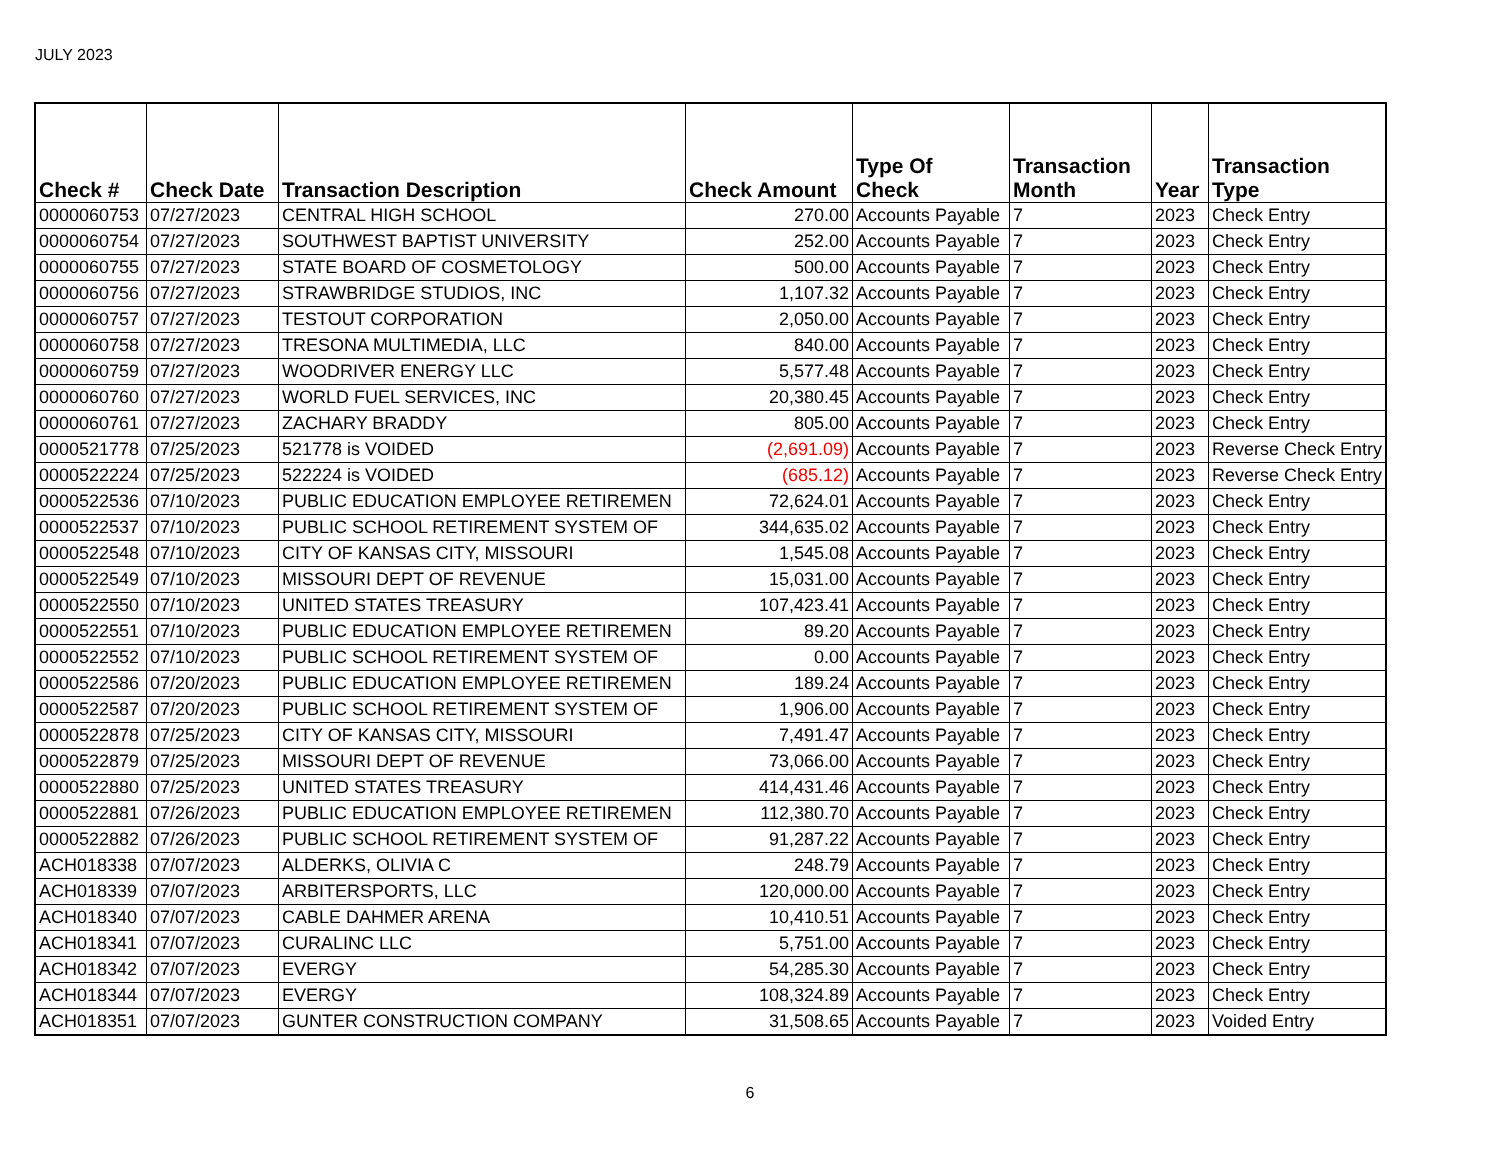JULY 2023
| Check # | Check Date | Transaction Description | Check Amount | Type Of Check | Transaction Month | Year | Transaction Type |
| --- | --- | --- | --- | --- | --- | --- | --- |
| 0000060753 | 07/27/2023 | CENTRAL HIGH SCHOOL | 270.00 | Accounts Payable | 7 | 2023 | Check Entry |
| 0000060754 | 07/27/2023 | SOUTHWEST BAPTIST UNIVERSITY | 252.00 | Accounts Payable | 7 | 2023 | Check Entry |
| 0000060755 | 07/27/2023 | STATE BOARD OF COSMETOLOGY | 500.00 | Accounts Payable | 7 | 2023 | Check Entry |
| 0000060756 | 07/27/2023 | STRAWBRIDGE STUDIOS, INC | 1,107.32 | Accounts Payable | 7 | 2023 | Check Entry |
| 0000060757 | 07/27/2023 | TESTOUT CORPORATION | 2,050.00 | Accounts Payable | 7 | 2023 | Check Entry |
| 0000060758 | 07/27/2023 | TRESONA MULTIMEDIA, LLC | 840.00 | Accounts Payable | 7 | 2023 | Check Entry |
| 0000060759 | 07/27/2023 | WOODRIVER ENERGY LLC | 5,577.48 | Accounts Payable | 7 | 2023 | Check Entry |
| 0000060760 | 07/27/2023 | WORLD FUEL SERVICES, INC | 20,380.45 | Accounts Payable | 7 | 2023 | Check Entry |
| 0000060761 | 07/27/2023 | ZACHARY BRADDY | 805.00 | Accounts Payable | 7 | 2023 | Check Entry |
| 0000521778 | 07/25/2023 | 521778 is VOIDED | (2,691.09) | Accounts Payable | 7 | 2023 | Reverse Check Entry |
| 0000522224 | 07/25/2023 | 522224 is VOIDED | (685.12) | Accounts Payable | 7 | 2023 | Reverse Check Entry |
| 0000522536 | 07/10/2023 | PUBLIC EDUCATION EMPLOYEE RETIREMEN | 72,624.01 | Accounts Payable | 7 | 2023 | Check Entry |
| 0000522537 | 07/10/2023 | PUBLIC SCHOOL RETIREMENT SYSTEM OF | 344,635.02 | Accounts Payable | 7 | 2023 | Check Entry |
| 0000522548 | 07/10/2023 | CITY OF KANSAS CITY, MISSOURI | 1,545.08 | Accounts Payable | 7 | 2023 | Check Entry |
| 0000522549 | 07/10/2023 | MISSOURI DEPT OF REVENUE | 15,031.00 | Accounts Payable | 7 | 2023 | Check Entry |
| 0000522550 | 07/10/2023 | UNITED STATES TREASURY | 107,423.41 | Accounts Payable | 7 | 2023 | Check Entry |
| 0000522551 | 07/10/2023 | PUBLIC EDUCATION EMPLOYEE RETIREMEN | 89.20 | Accounts Payable | 7 | 2023 | Check Entry |
| 0000522552 | 07/10/2023 | PUBLIC SCHOOL RETIREMENT SYSTEM OF | 0.00 | Accounts Payable | 7 | 2023 | Check Entry |
| 0000522586 | 07/20/2023 | PUBLIC EDUCATION EMPLOYEE RETIREMEN | 189.24 | Accounts Payable | 7 | 2023 | Check Entry |
| 0000522587 | 07/20/2023 | PUBLIC SCHOOL RETIREMENT SYSTEM OF | 1,906.00 | Accounts Payable | 7 | 2023 | Check Entry |
| 0000522878 | 07/25/2023 | CITY OF KANSAS CITY, MISSOURI | 7,491.47 | Accounts Payable | 7 | 2023 | Check Entry |
| 0000522879 | 07/25/2023 | MISSOURI DEPT OF REVENUE | 73,066.00 | Accounts Payable | 7 | 2023 | Check Entry |
| 0000522880 | 07/25/2023 | UNITED STATES TREASURY | 414,431.46 | Accounts Payable | 7 | 2023 | Check Entry |
| 0000522881 | 07/26/2023 | PUBLIC EDUCATION EMPLOYEE RETIREMEN | 112,380.70 | Accounts Payable | 7 | 2023 | Check Entry |
| 0000522882 | 07/26/2023 | PUBLIC SCHOOL RETIREMENT SYSTEM OF | 91,287.22 | Accounts Payable | 7 | 2023 | Check Entry |
| ACH018338 | 07/07/2023 | ALDERKS, OLIVIA C | 248.79 | Accounts Payable | 7 | 2023 | Check Entry |
| ACH018339 | 07/07/2023 | ARBITERSPORTS, LLC | 120,000.00 | Accounts Payable | 7 | 2023 | Check Entry |
| ACH018340 | 07/07/2023 | CABLE DAHMER ARENA | 10,410.51 | Accounts Payable | 7 | 2023 | Check Entry |
| ACH018341 | 07/07/2023 | CURALINC LLC | 5,751.00 | Accounts Payable | 7 | 2023 | Check Entry |
| ACH018342 | 07/07/2023 | EVERGY | 54,285.30 | Accounts Payable | 7 | 2023 | Check Entry |
| ACH018344 | 07/07/2023 | EVERGY | 108,324.89 | Accounts Payable | 7 | 2023 | Check Entry |
| ACH018351 | 07/07/2023 | GUNTER CONSTRUCTION COMPANY | 31,508.65 | Accounts Payable | 7 | 2023 | Voided Entry |
6